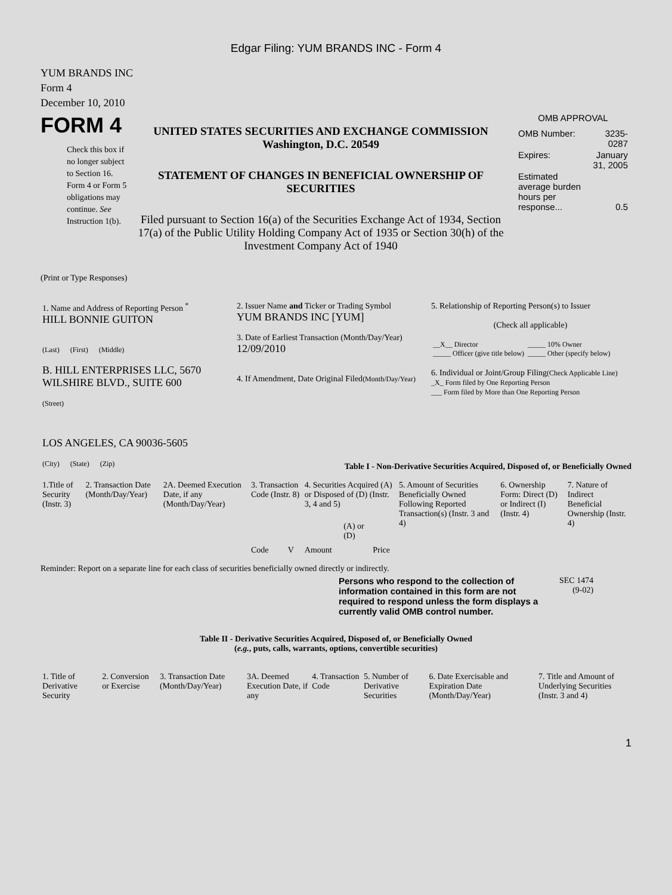Edgar Filing: YUM BRANDS INC - Form 4
YUM BRANDS INC
Form 4
December 10, 2010
FORM 4
Check this box if no longer subject to Section 16. Form 4 or Form 5 obligations may continue. See Instruction 1(b).
UNITED STATES SECURITIES AND EXCHANGE COMMISSION
Washington, D.C. 20549
STATEMENT OF CHANGES IN BENEFICIAL OWNERSHIP OF SECURITIES
Filed pursuant to Section 16(a) of the Securities Exchange Act of 1934, Section 17(a) of the Public Utility Holding Company Act of 1935 or Section 30(h) of the Investment Company Act of 1940
OMB APPROVAL
| OMB Number: | 3235-0287 |
| Expires: | January 31, 2005 |
| Estimated average burden hours per response... | 0.5 |
(Print or Type Responses)
| 1. Name and Address of Reporting Person <sup>*</sup> HILL BONNIE GUITON (Last) (First) (Middle) B. HILL ENTERPRISES LLC, 5670 WILSHIRE BLVD., SUITE 600 (Street) LOS ANGELES, CA 90036-5605 (City) (State) (Zip) | 2. Issuer Name and Ticker or Trading Symbol YUM BRANDS INC [YUM] 3. Date of Earliest Transaction (Month/Day/Year) 12/09/2010 4. If Amendment, Date Original Filed (Month/Day/Year) | 5. Relationship of Reporting Person(s) to Issuer (Check all applicable) / __X__ Director _____ Officer (give title below) / _____ 10% Owner _____ Other (specify below) / 6. Individual or Joint/Group Filing (Check Applicable Line) _X_ Form filed by One Reporting Person ___ Form filed by More than One Reporting Person |
Table I - Non-Derivative Securities Acquired, Disposed of, or Beneficially Owned
| 1.Title of Security (Instr. 3) | 2. Transaction Date (Month/Day/Year) | 2A. Deemed Execution Date, if any (Month/Day/Year) | 3. Transaction Code (Instr. 8) | | 4. Securities Acquired (A) or Disposed of (D) (Instr. 3, 4 and 5) | | | 5. Amount of Securities Beneficially Owned Following Reported Transaction(s) (Instr. 3 and 4) | 6. Ownership Form: Direct (D) or Indirect (I) (Instr. 4) | 7. Nature of Indirect Beneficial Ownership (Instr. 4) |
| --- | --- | --- | --- | --- | --- | --- | --- | --- | --- | --- |
| | | | Code | V | Amount | (A) or (D) | Price | | | |
Reminder: Report on a separate line for each class of securities beneficially owned directly or indirectly.
Persons who respond to the collection of information contained in this form are not required to respond unless the form displays a currently valid OMB control number.
SEC 1474
(9-02)
Table II - Derivative Securities Acquired, Disposed of, or Beneficially Owned
(e.g., puts, calls, warrants, options, convertible securities)
| 1. Title of Derivative Security | 2. Conversion or Exercise | 3. Transaction Date (Month/Day/Year) | 3A. Deemed Execution Date, if any | 4. Transaction Code | 5. Number of Derivative Securities | 6. Date Exercisable and Expiration Date (Month/Day/Year) | 7. Title and Amount of Underlying Securities (Instr. 3 and 4) |
| --- | --- | --- | --- | --- | --- | --- | --- |
1